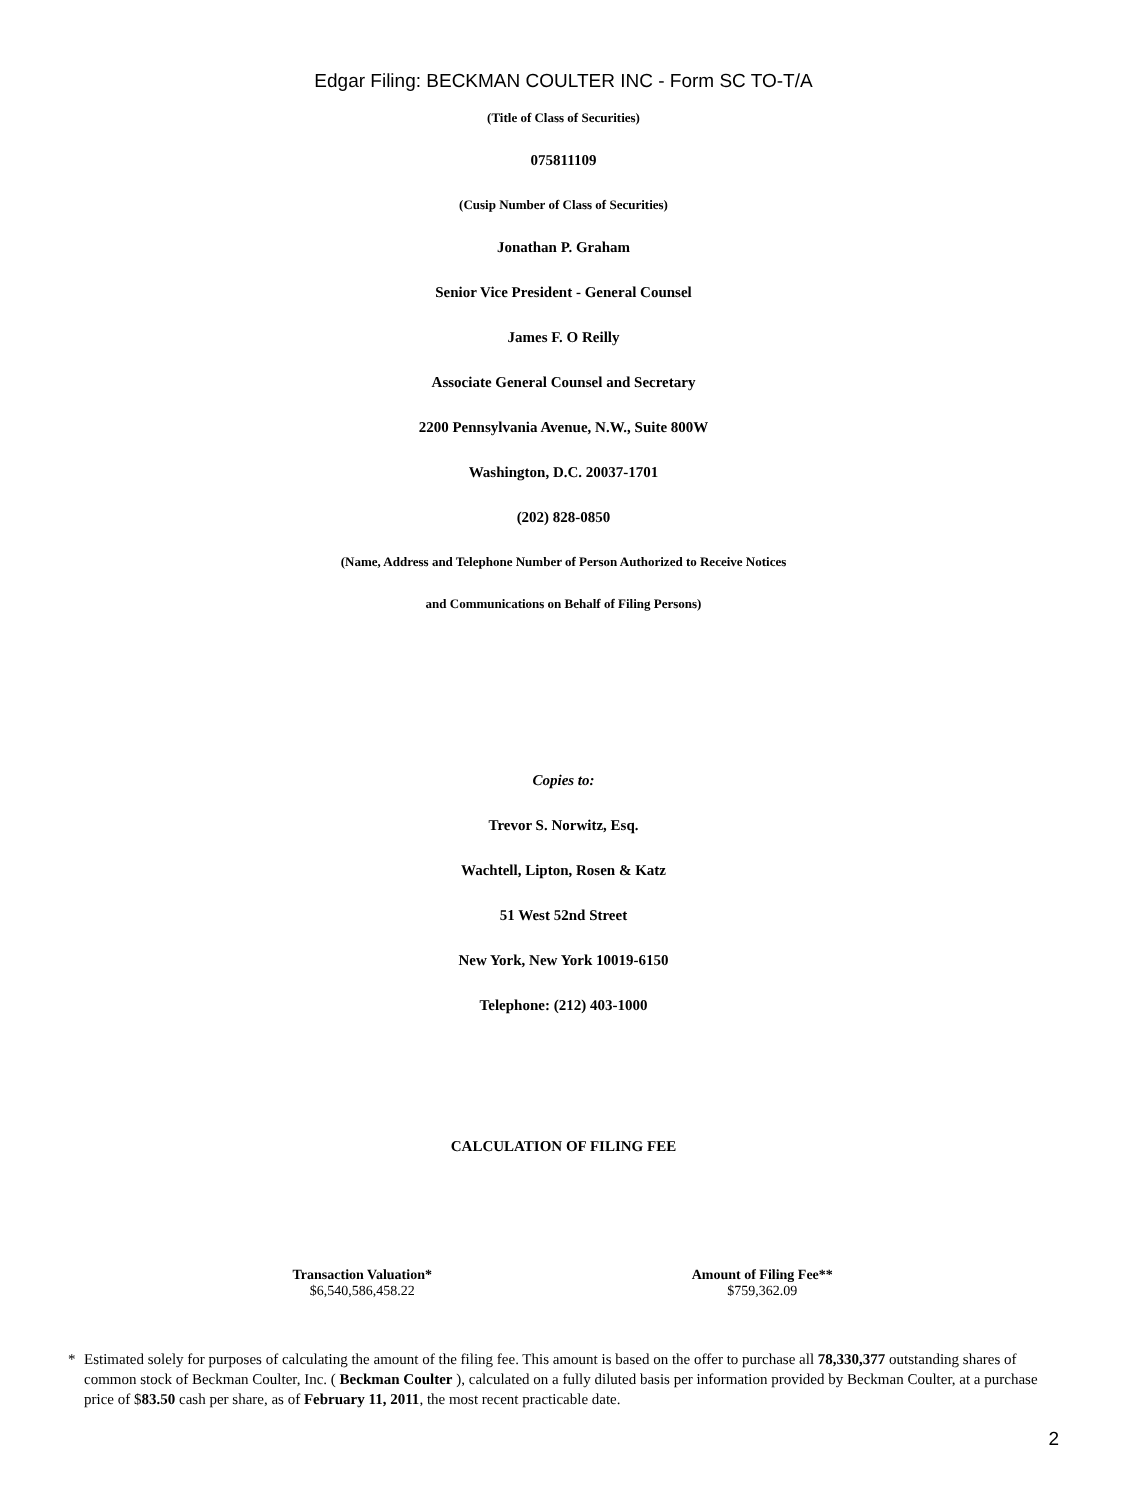Edgar Filing: BECKMAN COULTER INC - Form SC TO-T/A
(Title of Class of Securities)
075811109
(Cusip Number of Class of Securities)
Jonathan P. Graham
Senior Vice President - General Counsel
James F. O Reilly
Associate General Counsel and Secretary
2200 Pennsylvania Avenue, N.W., Suite 800W
Washington, D.C. 20037-1701
(202) 828-0850
(Name, Address and Telephone Number of Person Authorized to Receive Notices
and Communications on Behalf of Filing Persons)
Copies to:
Trevor S. Norwitz, Esq.
Wachtell, Lipton, Rosen & Katz
51 West 52nd Street
New York, New York 10019-6150
Telephone: (212) 403-1000
CALCULATION OF FILING FEE
| Transaction Valuation* | Amount of Filing Fee** |
| --- | --- |
| $6,540,586,458.22 | $759,362.09 |
* Estimated solely for purposes of calculating the amount of the filing fee. This amount is based on the offer to purchase all 78,330,377 outstanding shares of common stock of Beckman Coulter, Inc. ( Beckman Coulter ), calculated on a fully diluted basis per information provided by Beckman Coulter, at a purchase price of $83.50 cash per share, as of February 11, 2011, the most recent practicable date.
2